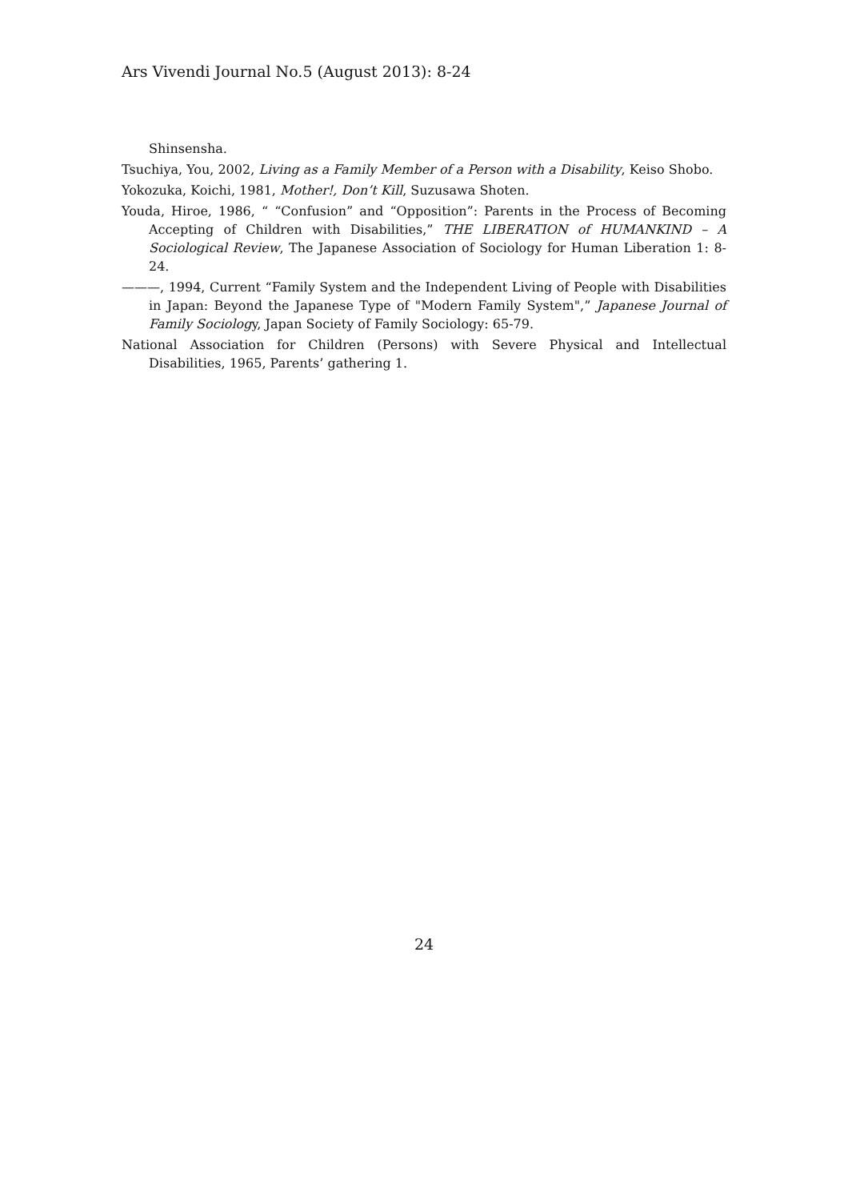Ars Vivendi Journal No.5 (August 2013): 8-24
Shinsensha.
Tsuchiya, You, 2002, Living as a Family Member of a Person with a Disability, Keiso Shobo.
Yokozuka, Koichi, 1981, Mother!, Don’t Kill, Suzusawa Shoten.
Youda, Hiroe, 1986, “ “Confusion” and “Opposition”: Parents in the Process of Becoming Accepting of Children with Disabilities,” THE LIBERATION of HUMANKIND – A Sociological Review, The Japanese Association of Sociology for Human Liberation 1: 8-24.
———, 1994, Current “Family System and the Independent Living of People with Disabilities in Japan: Beyond the Japanese Type of "Modern Family System",” Japanese Journal of Family Sociology, Japan Society of Family Sociology: 65-79.
National Association for Children (Persons) with Severe Physical and Intellectual Disabilities, 1965, Parents’ gathering 1.
24